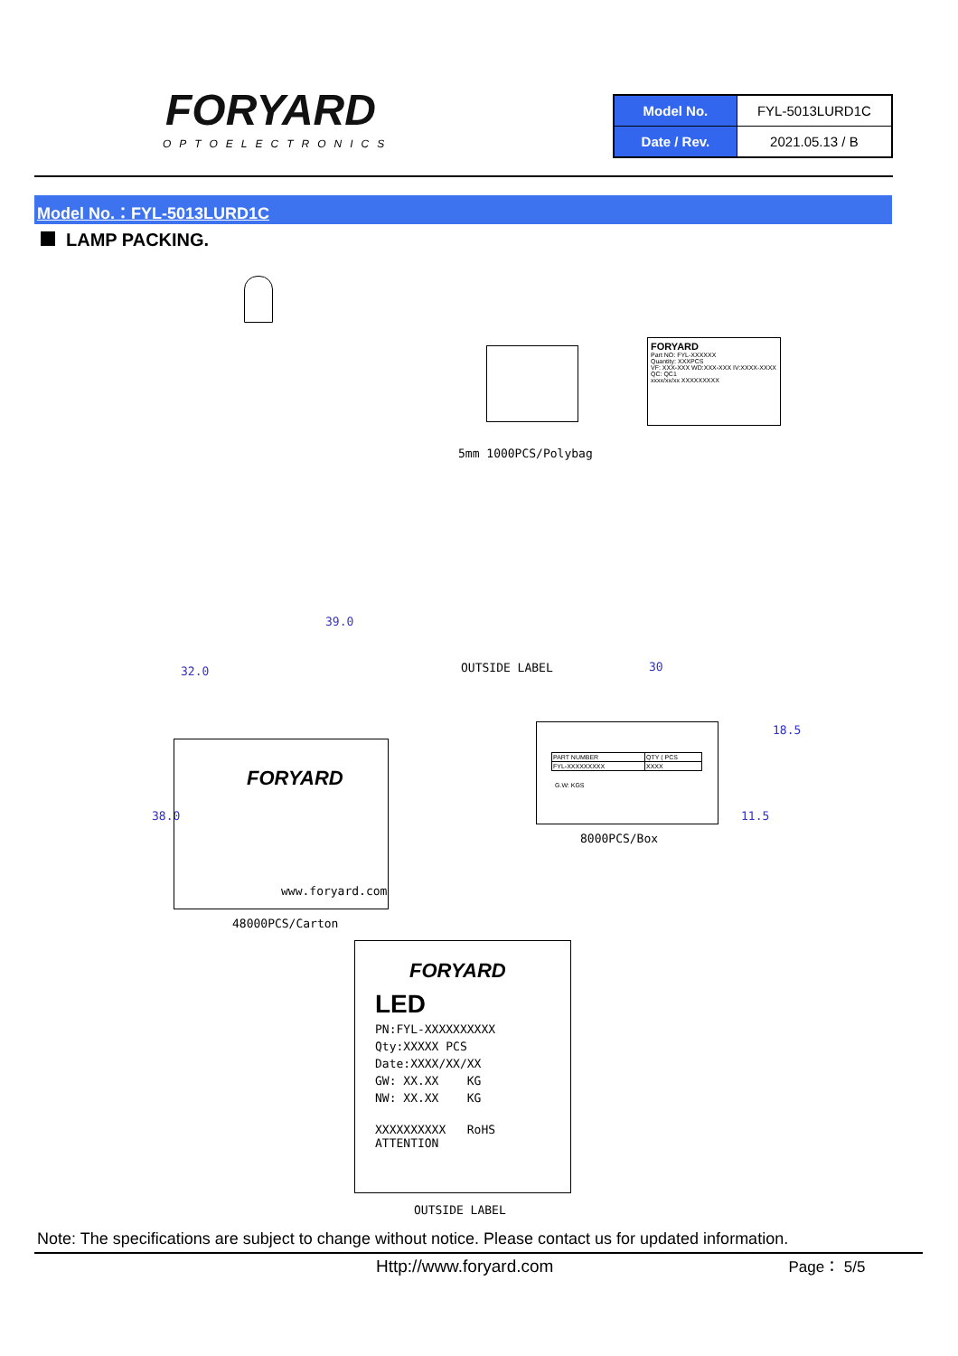FORYARD
OPTOELECTRONICS
| Model No. | FYL-5013LURD1C |
| Date / Rev. | 2021.05.13 / B |
Model No.：FYL-5013LURD1C
LAMP PACKING.
FORYARD
Part NO: FYL-XXXXXX
Quantity: XXXPCS
VF: XXX-XXX WD:XXX-XXX IV:XXXX-XXXX
QC: QC1
xxxx/xx/xx XXXXXXXXX
5mm 1000PCS/Polybag
39.0
32.0
38.0
FORYARD
www.foryard.com
OUTSIDE LABEL 30
18.5
11.5
| PART NUMBER | QTY ( PCS |
| FYL-XXXXXXXXX | XXXX |
G.W: KGS
8000PCS/Box
48000PCS/Carton
FORYARD
LED
PN:FYL-XXXXXXXXXX
Qty:XXXXX PCS
Date:XXXX/XX/XX
GW: XX.XX KG
NW: XX.XX KG
XXXXXXXXXX RoHS ATTENTION
OUTSIDE LABEL
Note: The specifications are subject to change without notice. Please contact us for updated information.
Http://www.foryard.com Page： 5/5